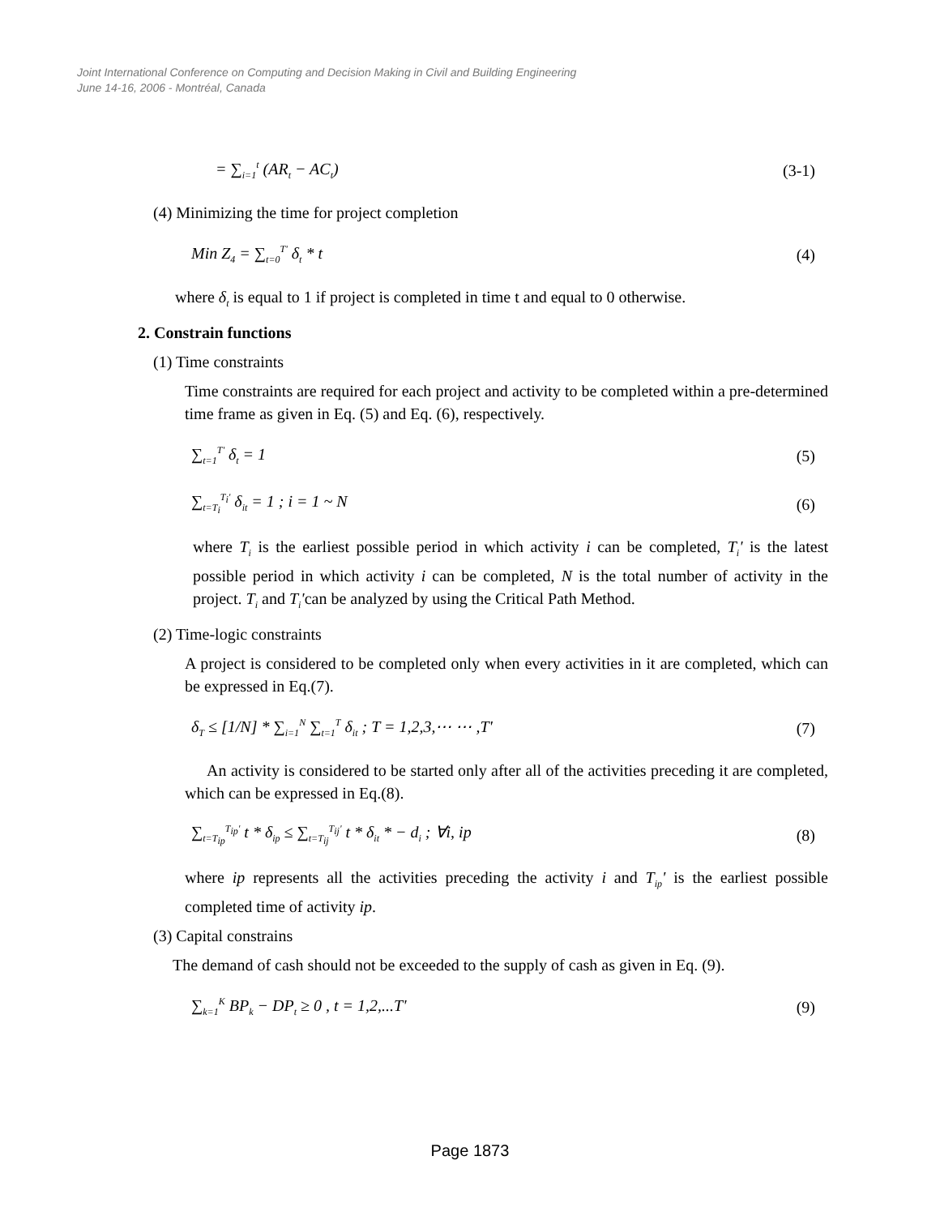Joint International Conference on Computing and Decision Making in Civil and Building Engineering
June 14-16, 2006 - Montréal, Canada
= ∑<sub>i=1</sub><sup>t</sup> (AR<sub>t</sub> − AC<sub>t</sub>) (3-1)
(4) Minimizing the time for project completion
Min Z<sub>4</sub> = ∑<sub>t=0</sub><sup>T'</sup> δ<sub>t</sub> * t (4)
where δ<sub>t</sub> is equal to 1 if project is completed in time t and equal to 0 otherwise.
2. Constrain functions
(1) Time constraints
Time constraints are required for each project and activity to be completed within a pre-determined time frame as given in Eq. (5) and Eq. (6), respectively.
∑<sub>t=1</sub><sup>T'</sup> δ<sub>t</sub> = 1 (5)
∑<sub>t=T<sub>i</sub></sub><sup>T<sub>i</sub>'</sup> δ<sub>it</sub> = 1 ; i = 1 ~ N (6)
where T<sub>i</sub> is the earliest possible period in which activity i can be completed, T<sub>i</sub>' is the latest possible period in which activity i can be completed, N is the total number of activity in the project. T<sub>i</sub> and T<sub>i</sub>'can be analyzed by using the Critical Path Method.
(2) Time-logic constraints
A project is considered to be completed only when every activities in it are completed, which can be expressed in Eq.(7).
δ<sub>T</sub> ≤ [1/N] * ∑<sub>i=1</sub><sup>N</sup> ∑<sub>t=1</sub><sup>T</sup> δ<sub>it</sub> ; T = 1,2,3,⋯ ⋯ ,T' (7)
An activity is considered to be started only after all of the activities preceding it are completed, which can be expressed in Eq.(8).
∑<sub>t=T<sub>ip</sub></sub><sup>T<sub>ip</sub>'</sup> t * δ<sub>ip</sub> ≤ ∑<sub>t=T<sub>ij</sub></sub><sup>T<sub>ij</sub>'</sup> t * δ<sub>it</sub> * − d<sub>i</sub> ; ∀i, ip (8)
where ip represents all the activities preceding the activity i and T<sub>ip</sub>' is the earliest possible completed time of activity ip.
(3) Capital constrains
The demand of cash should not be exceeded to the supply of cash as given in Eq. (9).
∑<sub>k=1</sub><sup>K</sup> BP<sub>k</sub> − DP<sub>t</sub> ≥ 0 , t = 1,2,...T' (9)
Page 1873